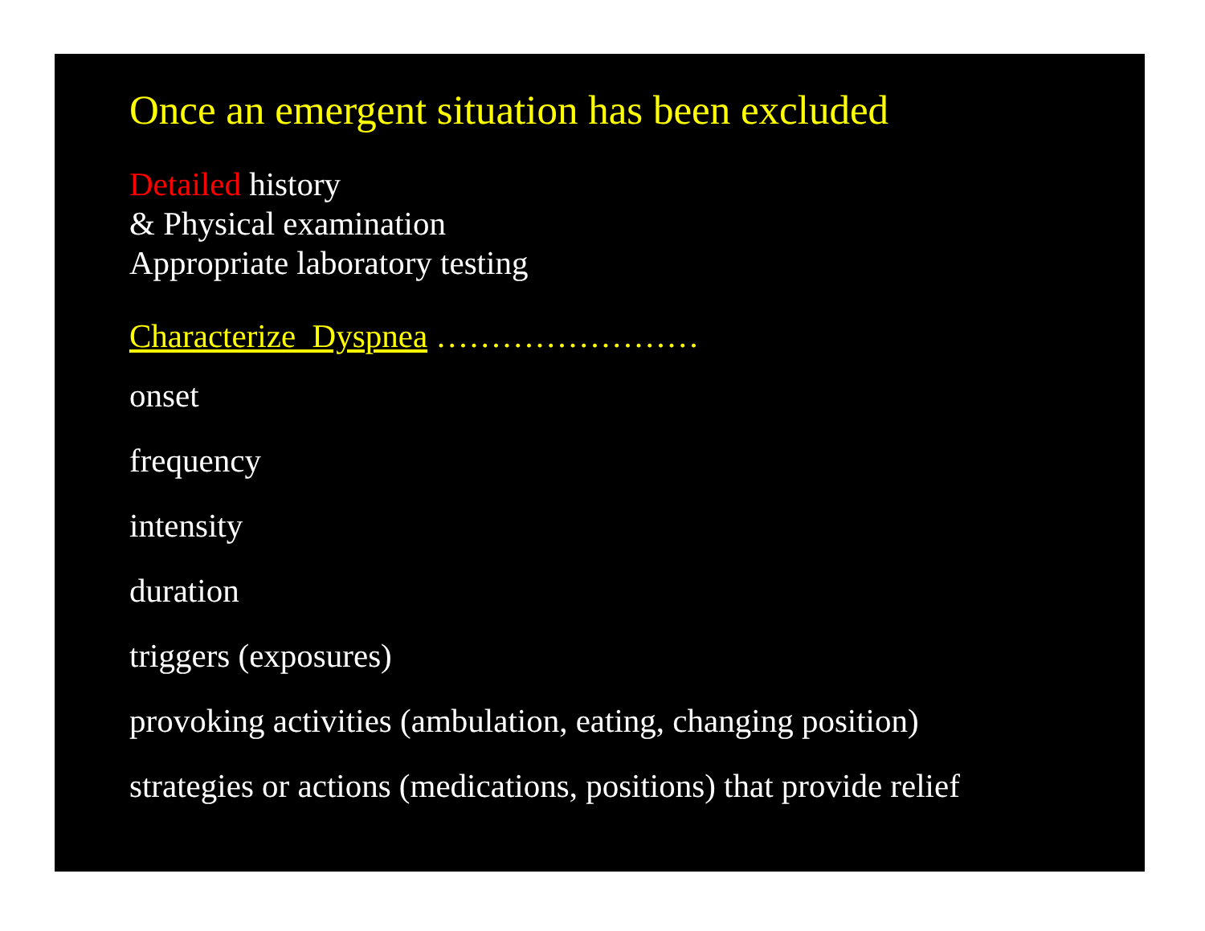Once an emergent situation has been excluded
Detailed history
& Physical examination
Appropriate laboratory testing
Characterize Dyspnea ……………………
onset
frequency
intensity
duration
triggers (exposures)
provoking activities (ambulation, eating, changing position)
strategies or actions (medications, positions) that provide relief